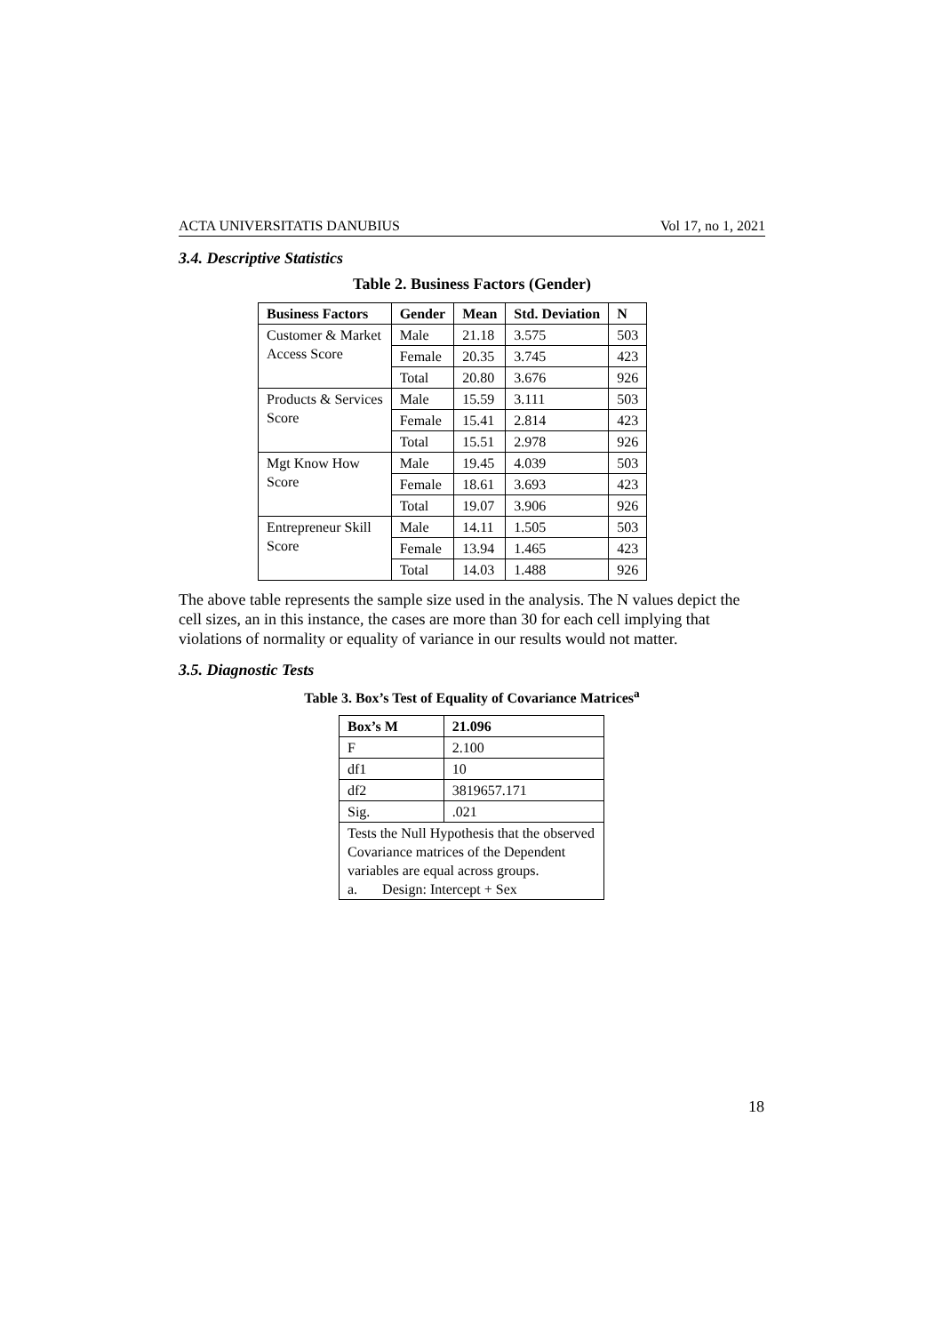ACTA UNIVERSITATIS DANUBIUS Vol 17, no 1, 2021
3.4. Descriptive Statistics
Table 2. Business Factors (Gender)
| Business Factors | Gender | Mean | Std. Deviation | N |
| --- | --- | --- | --- | --- |
| Customer & Market Access Score | Male | 21.18 | 3.575 | 503 |
| | Female | 20.35 | 3.745 | 423 |
| | Total | 20.80 | 3.676 | 926 |
| Products & Services Score | Male | 15.59 | 3.111 | 503 |
| | Female | 15.41 | 2.814 | 423 |
| | Total | 15.51 | 2.978 | 926 |
| Mgt Know How Score | Male | 19.45 | 4.039 | 503 |
| | Female | 18.61 | 3.693 | 423 |
| | Total | 19.07 | 3.906 | 926 |
| Entrepreneur Skill Score | Male | 14.11 | 1.505 | 503 |
| | Female | 13.94 | 1.465 | 423 |
| | Total | 14.03 | 1.488 | 926 |
The above table represents the sample size used in the analysis. The N values depict the cell sizes, an in this instance, the cases are more than 30 for each cell implying that violations of normality or equality of variance in our results would not matter.
3.5. Diagnostic Tests
Table 3. Box’s Test of Equality of Covariance Matrices<sup>a</sup>
| Box’s M | 21.096 |
| --- | --- |
| F | 2.100 |
| df1 | 10 |
| df2 | 3819657.171 |
| Sig. | .021 |
| Tests the Null Hypothesis that the observed Covariance matrices of the Dependent variables are equal across groups. a. Design: Intercept + Sex | |
18